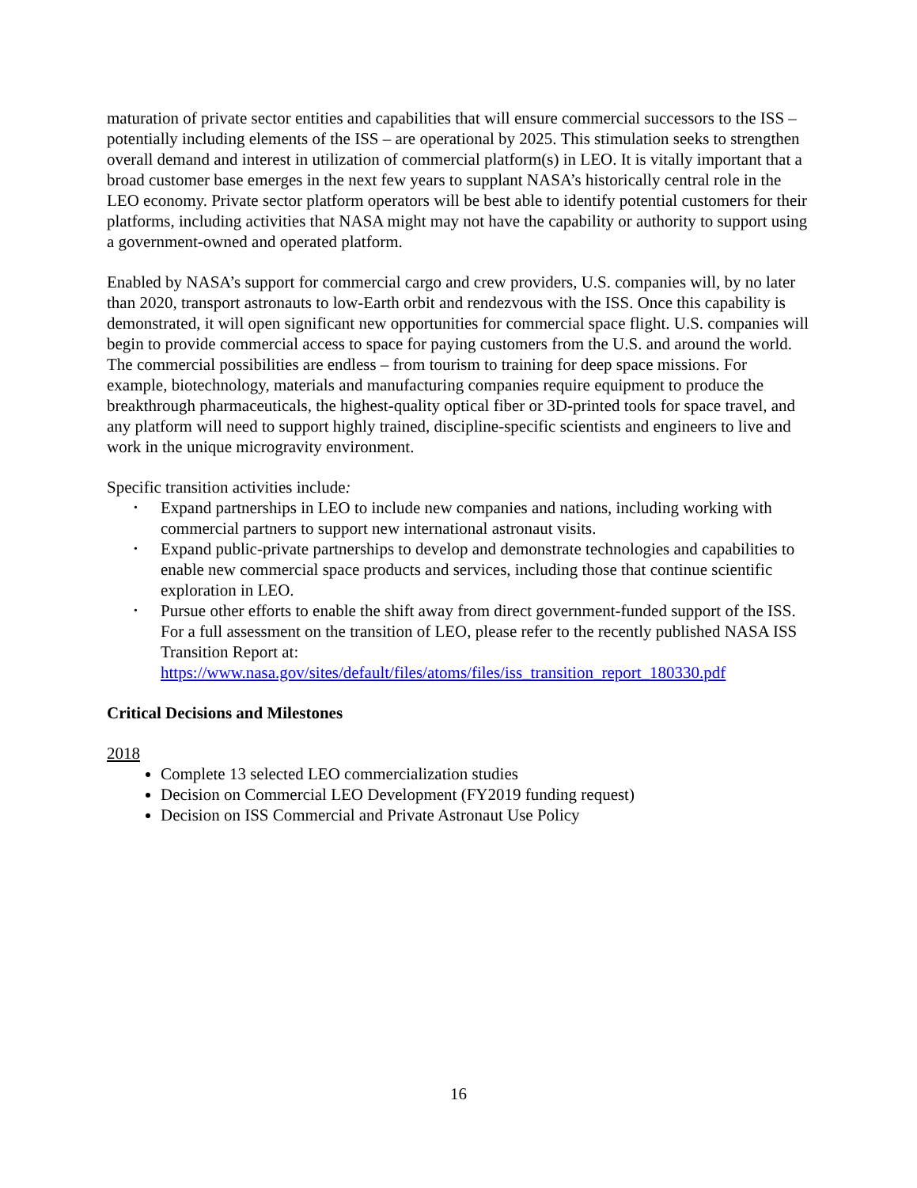maturation of private sector entities and capabilities that will ensure commercial successors to the ISS – potentially including elements of the ISS – are operational by 2025. This stimulation seeks to strengthen overall demand and interest in utilization of commercial platform(s) in LEO. It is vitally important that a broad customer base emerges in the next few years to supplant NASA’s historically central role in the LEO economy. Private sector platform operators will be best able to identify potential customers for their platforms, including activities that NASA might may not have the capability or authority to support using a government-owned and operated platform.
Enabled by NASA’s support for commercial cargo and crew providers, U.S. companies will, by no later than 2020, transport astronauts to low-Earth orbit and rendezvous with the ISS. Once this capability is demonstrated, it will open significant new opportunities for commercial space flight. U.S. companies will begin to provide commercial access to space for paying customers from the U.S. and around the world. The commercial possibilities are endless – from tourism to training for deep space missions. For example, biotechnology, materials and manufacturing companies require equipment to produce the breakthrough pharmaceuticals, the highest-quality optical fiber or 3D-printed tools for space travel, and any platform will need to support highly trained, discipline-specific scientists and engineers to live and work in the unique microgravity environment.
Specific transition activities include:
• Expand partnerships in LEO to include new companies and nations, including working with commercial partners to support new international astronaut visits.
• Expand public-private partnerships to develop and demonstrate technologies and capabilities to enable new commercial space products and services, including those that continue scientific exploration in LEO.
• Pursue other efforts to enable the shift away from direct government-funded support of the ISS. For a full assessment on the transition of LEO, please refer to the recently published NASA ISS Transition Report at: https://www.nasa.gov/sites/default/files/atoms/files/iss_transition_report_180330.pdf
Critical Decisions and Milestones
2018
Complete 13 selected LEO commercialization studies
Decision on Commercial LEO Development (FY2019 funding request)
Decision on ISS Commercial and Private Astronaut Use Policy
16